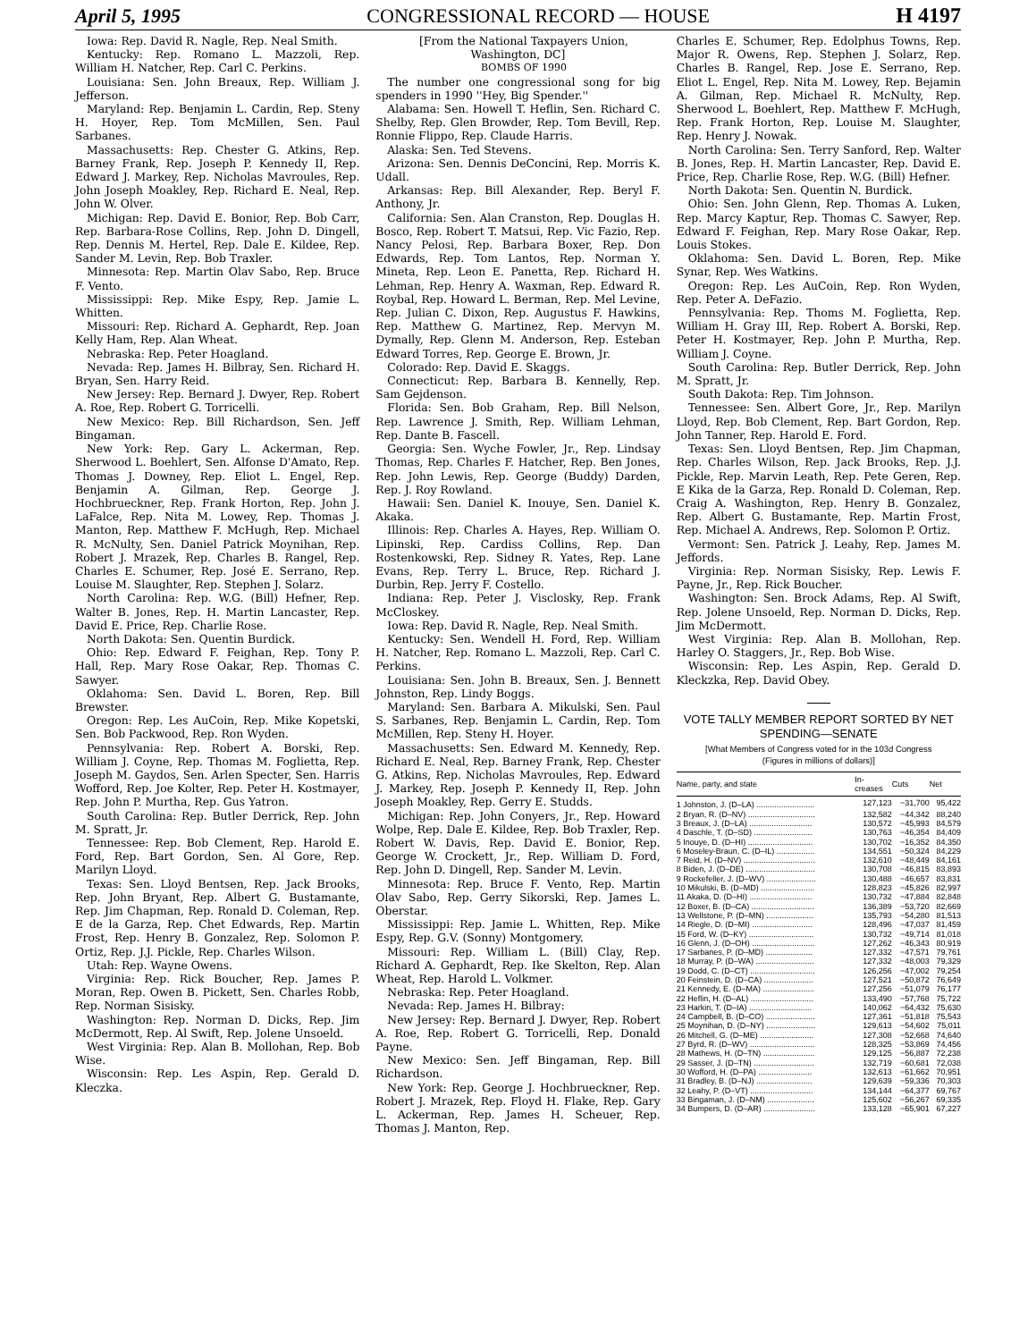April 5, 1995 CONGRESSIONAL RECORD — HOUSE H 4197
Iowa: Rep. David R. Nagle, Rep. Neal Smith.
Kentucky: Rep. Romano L. Mazzoli, Rep. William H. Natcher, Rep. Carl C. Perkins.
Louisiana: Sen. John Breaux, Rep. William J. Jefferson.
Maryland: Rep. Benjamin L. Cardin, Rep. Steny H. Hoyer, Rep. Tom McMillen, Sen. Paul Sarbanes.
Massachusetts: Rep. Chester G. Atkins, Rep. Barney Frank, Rep. Joseph P. Kennedy II, Rep. Edward J. Markey, Rep. Nicholas Mavroules, Rep. John Joseph Moakley, Rep. Richard E. Neal, Rep. John W. Olver.
Michigan: Rep. David E. Bonior, Rep. Bob Carr, Rep. Barbara-Rose Collins, Rep. John D. Dingell, Rep. Dennis M. Hertel, Rep. Dale E. Kildee, Rep. Sander M. Levin, Rep. Bob Traxler.
Minnesota: Rep. Martin Olav Sabo, Rep. Bruce F. Vento.
Mississippi: Rep. Mike Espy, Rep. Jamie L. Whitten.
Missouri: Rep. Richard A. Gephardt, Rep. Joan Kelly Ham, Rep. Alan Wheat.
Nebraska: Rep. Peter Hoagland.
Nevada: Rep. James H. Bilbray, Sen. Richard H. Bryan, Sen. Harry Reid.
New Jersey: Rep. Bernard J. Dwyer, Rep. Robert A. Roe, Rep. Robert G. Torricelli.
New Mexico: Rep. Bill Richardson, Sen. Jeff Bingaman.
New York: Rep. Gary L. Ackerman, Rep. Sherwood L. Boehlert, Sen. Alfonse D'Amato, Rep. Thomas J. Downey, Rep. Eliot L. Engel, Rep. Benjamin A. Gilman, Rep. George J. Hochbrueckner, Rep. Frank Horton, Rep. John J. LaFalce, Rep. Nita M. Lowey, Rep. Thomas J. Manton, Rep. Matthew F. McHugh, Rep. Michael R. McNulty, Sen. Daniel Patrick Moynihan, Rep. Robert J. Mrazek, Rep. Charles B. Rangel, Rep. Charles E. Schumer, Rep. José E. Serrano, Rep. Louise M. Slaughter, Rep. Stephen J. Solarz.
North Carolina: Rep. W.G. (Bill) Hefner, Rep. Walter B. Jones, Rep. H. Martin Lancaster, Rep. David E. Price, Rep. Charlie Rose.
North Dakota: Sen. Quentin Burdick.
Ohio: Rep. Edward F. Feighan, Rep. Tony P. Hall, Rep. Mary Rose Oakar, Rep. Thomas C. Sawyer.
Oklahoma: Sen. David L. Boren, Rep. Bill Brewster.
Oregon: Rep. Les AuCoin, Rep. Mike Kopetski, Sen. Bob Packwood, Rep. Ron Wyden.
Pennsylvania: Rep. Robert A. Borski, Rep. William J. Coyne, Rep. Thomas M. Foglietta, Rep. Joseph M. Gaydos, Sen. Arlen Specter, Sen. Harris Wofford, Rep. Joe Kolter, Rep. Peter H. Kostmayer, Rep. John P. Murtha, Rep. Gus Yatron.
South Carolina: Rep. Butler Derrick, Rep. John M. Spratt, Jr.
Tennessee: Rep. Bob Clement, Rep. Harold E. Ford, Rep. Bart Gordon, Sen. Al Gore, Rep. Marilyn Lloyd.
Texas: Sen. Lloyd Bentsen, Rep. Jack Brooks, Rep. John Bryant, Rep. Albert G. Bustamante, Rep. Jim Chapman, Rep. Ronald D. Coleman, Rep. E de la Garza, Rep. Chet Edwards, Rep. Martin Frost, Rep. Henry B. Gonzalez, Rep. Solomon P. Ortiz, Rep. J.J. Pickle, Rep. Charles Wilson.
Utah: Rep. Wayne Owens.
Virginia: Rep. Rick Boucher, Rep. James P. Moran, Rep. Owen B. Pickett, Sen. Charles Robb, Rep. Norman Sisisky.
Washington: Rep. Norman D. Dicks, Rep. Jim McDermott, Rep. Al Swift, Rep. Jolene Unsoeld.
West Virginia: Rep. Alan B. Mollohan, Rep. Bob Wise.
Wisconsin: Rep. Les Aspin, Rep. Gerald D. Kleczka.
[From the National Taxpayers Union, Washington, DC]
BOMBS OF 1990
The number one congressional song for big spenders in 1990 ''Hey, Big Spender.''
Alabama: Sen. Howell T. Heflin, Sen. Richard C. Shelby, Rep. Glen Browder, Rep. Tom Bevill, Rep. Ronnie Flippo, Rep. Claude Harris.
Alaska: Sen. Ted Stevens.
Arizona: Sen. Dennis DeConcini, Rep. Morris K. Udall.
Arkansas: Rep. Bill Alexander, Rep. Beryl F. Anthony, Jr.
California: Sen. Alan Cranston, Rep. Douglas H. Bosco, Rep. Robert T. Matsui, Rep. Vic Fazio, Rep. Nancy Pelosi, Rep. Barbara Boxer, Rep. Don Edwards, Rep. Tom Lantos, Rep. Norman Y. Mineta, Rep. Leon E. Panetta, Rep. Richard H. Lehman, Rep. Henry A. Waxman, Rep. Edward R. Roybal, Rep. Howard L. Berman, Rep. Mel Levine, Rep. Julian C. Dixon, Rep. Augustus F. Hawkins, Rep. Matthew G. Martinez, Rep. Mervyn M. Dymally, Rep. Glenn M. Anderson, Rep. Esteban Edward Torres, Rep. George E. Brown, Jr.
Colorado: Rep. David E. Skaggs.
Connecticut: Rep. Barbara B. Kennelly, Rep. Sam Gejdenson.
Florida: Sen. Bob Graham, Rep. Bill Nelson, Rep. Lawrence J. Smith, Rep. William Lehman, Rep. Dante B. Fascell.
Georgia: Sen. Wyche Fowler, Jr., Rep. Lindsay Thomas, Rep. Charles F. Hatcher, Rep. Ben Jones, Rep. John Lewis, Rep. George (Buddy) Darden, Rep. J. Roy Rowland.
Hawaii: Sen. Daniel K. Inouye, Sen. Daniel K. Akaka.
Illinois: Rep. Charles A. Hayes, Rep. William O. Lipinski, Rep. Cardiss Collins, Rep. Dan Rostenkowski, Rep. Sidney R. Yates, Rep. Lane Evans, Rep. Terry L. Bruce, Rep. Richard J. Durbin, Rep. Jerry F. Costello.
Indiana: Rep. Peter J. Visclosky, Rep. Frank McCloskey.
Iowa: Rep. David R. Nagle, Rep. Neal Smith.
Kentucky: Sen. Wendell H. Ford, Rep. William H. Natcher, Rep. Romano L. Mazzoli, Rep. Carl C. Perkins.
Louisiana: Sen. John B. Breaux, Sen. J. Bennett Johnston, Rep. Lindy Boggs.
Maryland: Sen. Barbara A. Mikulski, Sen. Paul S. Sarbanes, Rep. Benjamin L. Cardin, Rep. Tom McMillen, Rep. Steny H. Hoyer.
Massachusetts: Sen. Edward M. Kennedy, Rep. Richard E. Neal, Rep. Barney Frank, Rep. Chester G. Atkins, Rep. Nicholas Mavroules, Rep. Edward J. Markey, Rep. Joseph P. Kennedy II, Rep. John Joseph Moakley, Rep. Gerry E. Studds.
Michigan: Rep. John Conyers, Jr., Rep. Howard Wolpe, Rep. Dale E. Kildee, Rep. Bob Traxler, Rep. Robert W. Davis, Rep. David E. Bonior, Rep. George W. Crockett, Jr., Rep. William D. Ford, Rep. John D. Dingell, Rep. Sander M. Levin.
Minnesota: Rep. Bruce F. Vento, Rep. Martin Olav Sabo, Rep. Gerry Sikorski, Rep. James L. Oberstar.
Mississippi: Rep. Jamie L. Whitten, Rep. Mike Espy, Rep. G.V. (Sonny) Montgomery.
Missouri: Rep. William L. (Bill) Clay, Rep. Richard A. Gephardt, Rep. Ike Skelton, Rep. Alan Wheat, Rep. Harold L. Volkmer.
Nebraska: Rep. Peter Hoagland.
Nevada: Rep. James H. Bilbray:
New Jersey: Rep. Bernard J. Dwyer, Rep. Robert A. Roe, Rep. Robert G. Torricelli, Rep. Donald Payne.
New Mexico: Sen. Jeff Bingaman, Rep. Bill Richardson.
New York: Rep. George J. Hochbrueckner, Rep. Robert J. Mrazek, Rep. Floyd H. Flake, Rep. Gary L. Ackerman, Rep. James H. Scheuer, Rep. Thomas J. Manton, Rep.
Charles E. Schumer, Rep. Edolphus Towns, Rep. Major R. Owens, Rep. Stephen J. Solarz, Rep. Charles B. Rangel, Rep. Jose E. Serrano, Rep. Eliot L. Engel, Rep. Nita M. Lowey, Rep. Bejamin A. Gilman, Rep. Michael R. McNulty, Rep. Sherwood L. Boehlert, Rep. Matthew F. McHugh, Rep. Frank Horton, Rep. Louise M. Slaughter, Rep. Henry J. Nowak.
North Carolina: Sen. Terry Sanford, Rep. Walter B. Jones, Rep. H. Martin Lancaster, Rep. David E. Price, Rep. Charlie Rose, Rep. W.G. (Bill) Hefner.
North Dakota: Sen. Quentin N. Burdick.
Ohio: Sen. John Glenn, Rep. Thomas A. Luken, Rep. Marcy Kaptur, Rep. Thomas C. Sawyer, Rep. Edward F. Feighan, Rep. Mary Rose Oakar, Rep. Louis Stokes.
Oklahoma: Sen. David L. Boren, Rep. Mike Synar, Rep. Wes Watkins.
Oregon: Rep. Les AuCoin, Rep. Ron Wyden, Rep. Peter A. DeFazio.
Pennsylvania: Rep. Thoms M. Foglietta, Rep. William H. Gray III, Rep. Robert A. Borski, Rep. Peter H. Kostmayer, Rep. John P. Murtha, Rep. William J. Coyne.
South Carolina: Rep. Butler Derrick, Rep. John M. Spratt, Jr.
South Dakota: Rep. Tim Johnson.
Tennessee: Sen. Albert Gore, Jr., Rep. Marilyn Lloyd, Rep. Bob Clement, Rep. Bart Gordon, Rep. John Tanner, Rep. Harold E. Ford.
Texas: Sen. Lloyd Bentsen, Rep. Jim Chapman, Rep. Charles Wilson, Rep. Jack Brooks, Rep. J.J. Pickle, Rep. Marvin Leath, Rep. Pete Geren, Rep. E Kika de la Garza, Rep. Ronald D. Coleman, Rep. Craig A. Washington, Rep. Henry B. Gonzalez, Rep. Albert G. Bustamante, Rep. Martin Frost, Rep. Michael A. Andrews, Rep. Solomon P. Ortiz.
Vermont: Sen. Patrick J. Leahy, Rep. James M. Jeffords.
Virginia: Rep. Norman Sisisky, Rep. Lewis F. Payne, Jr., Rep. Rick Boucher.
Washington: Sen. Brock Adams, Rep. Al Swift, Rep. Jolene Unsoeld, Rep. Norman D. Dicks, Rep. Jim McDermott.
West Virginia: Rep. Alan B. Mollohan, Rep. Harley O. Staggers, Jr., Rep. Bob Wise.
Wisconsin: Rep. Les Aspin, Rep. Gerald D. Kleckzka, Rep. David Obey.
VOTE TALLY MEMBER REPORT SORTED BY NET SPENDING—SENATE
[What Members of Congress voted for in the 103d Congress
(Figures in millions of dollars)]
| Name, party, and state | In- creases | Cuts | Net |
| --- | --- | --- | --- |
| 1 Johnston, J. (D–LA) .......................... | 127,123 | −31,700 | 95,422 |
| 2 Bryan, R. (D–NV) .............................. | 132,582 | −44,342 | 88,240 |
| 3 Breaux, J. (D–LA) ............................ | 130,572 | −45,993 | 84,579 |
| 4 Daschle, T. (D–SD) .......................... | 130,763 | −46,354 | 84,409 |
| 5 Inouye, D. (D–HI) ............................. | 130,702 | −16,352 | 84,350 |
| 6 Moseley-Braun, C. (D–IL) ................. | 134,551 | −50,324 | 84,229 |
| 7 Reid, H. (D–NV) ................................ | 132,610 | −48,449 | 84,161 |
| 8 Biden, J. (D–DE) ............................... | 130,708 | −46,815 | 83,893 |
| 9 Rockefeller, J. (D–WV) ...................... | 130,488 | −46,657 | 83,831 |
| 10 Mikulski, B. (D–MD) ........................ | 128,823 | −45,826 | 82,997 |
| 11 Akaka, D. (D–HI) ............................ | 130,732 | −47,884 | 82,848 |
| 12 Boxer, B. (D–CA) ............................ | 136,389 | −53,720 | 82,669 |
| 13 Wellstone, P. (D–MN) ..................... | 135,793 | −54,280 | 81,513 |
| 14 Riegle, D. (D–MI) ........................... | 128,496 | −47,037 | 81,459 |
| 15 Ford, W. (D–KY) ............................. | 130,732 | −49,714 | 81,018 |
| 16 Glenn, J. (D–OH) ............................ | 127,262 | −46,343 | 80,919 |
| 17 Sarbanes, P. (D–MD) ..................... | 127,332 | −47,571 | 79,761 |
| 18 Murray, P. (D–WA) .......................... | 127,332 | −48,003 | 79,329 |
| 19 Dodd, C. (D–CT) ............................. | 126,256 | −47,002 | 79,254 |
| 20 Feinstein, D. (D–CA) ...................... | 127,521 | −50,872 | 76,649 |
| 21 Kennedy, E. (D–MA) ....................... | 127,256 | −51,079 | 76,177 |
| 22 Heflin, H. (D–AL) ............................ | 133,490 | −57,768 | 75,722 |
| 23 Harkin, T. (D–IA) ............................ | 140,062 | −64,432 | 75,630 |
| 24 Campbell, B. (D–CO) ...................... | 127,361 | −51,818 | 75,543 |
| 25 Moynihan, D. (D–NY) ...................... | 129,613 | −54,602 | 75,011 |
| 26 Mitchell, G. (D–ME) ........................ | 127,308 | −52,668 | 74,640 |
| 27 Byrd, R. (D–WV) ............................. | 128,325 | −53,869 | 74,456 |
| 28 Mathews, H. (D–TN) ....................... | 129,125 | −56,887 | 72,238 |
| 29 Sasser, J. (D–TN) ........................... | 132,719 | −60,681 | 72,038 |
| 30 Wofford, H. (D–PA) ........................ | 132,613 | −61,662 | 70,951 |
| 31 Bradley, B. (D–NJ) ......................... | 129,639 | −59,336 | 70,303 |
| 32 Leahy, P. (D–VT) ............................ | 134,144 | −64,377 | 69,767 |
| 33 Bingaman, J. (D–NM) ..................... | 125,602 | −56,267 | 69,335 |
| 34 Bumpers, D. (D–AR) ....................... | 133,128 | −65,901 | 67,227 |